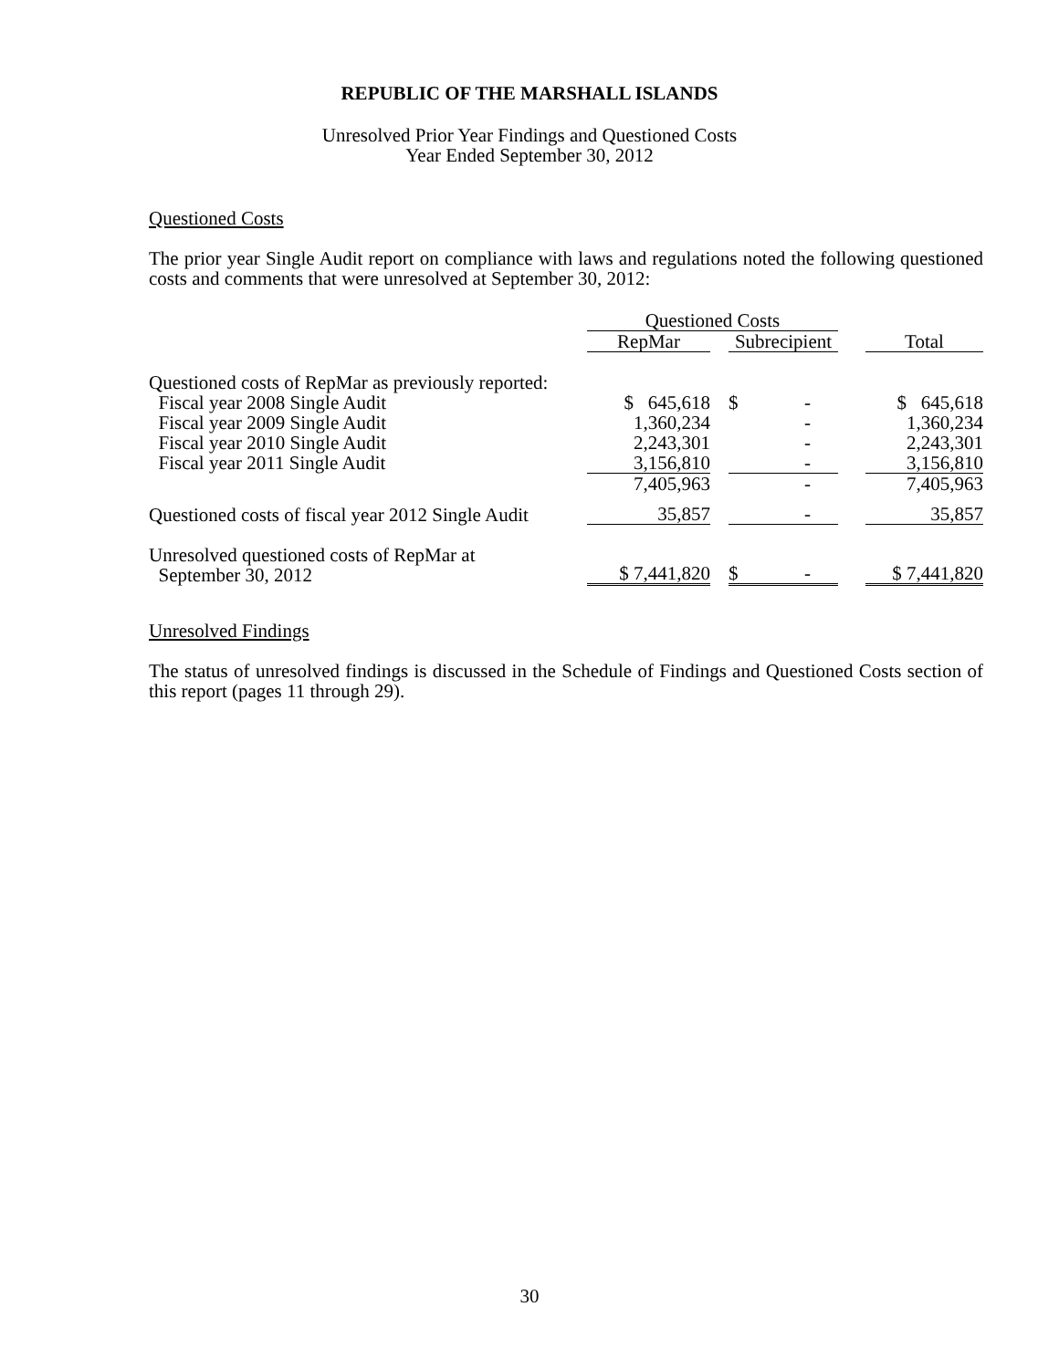REPUBLIC OF THE MARSHALL ISLANDS
Unresolved Prior Year Findings and Questioned Costs
Year Ended September 30, 2012
Questioned Costs
The prior year Single Audit report on compliance with laws and regulations noted the following questioned costs and comments that were unresolved at September 30, 2012:
| | Questioned Costs | | | | |
| | RepMar | | Subrecipient | | Total |
| Questioned costs of RepMar as previously reported: | | | | | |
| Fiscal year 2008 Single Audit | $ 645,618 | | $ - | | $ 645,618 |
| Fiscal year 2009 Single Audit | 1,360,234 | | - | | 1,360,234 |
| Fiscal year 2010 Single Audit | 2,243,301 | | - | | 2,243,301 |
| Fiscal year 2011 Single Audit | 3,156,810 | | - | | 3,156,810 |
| | 7,405,963 | | - | | 7,405,963 |
| Questioned costs of fiscal year 2012 Single Audit | 35,857 | | - | | 35,857 |
| Unresolved questioned costs of RepMar at September 30, 2012 | $ 7,441,820 | | $ - | | $ 7,441,820 |
Unresolved Findings
The status of unresolved findings is discussed in the Schedule of Findings and Questioned Costs section of this report (pages 11 through 29).
30